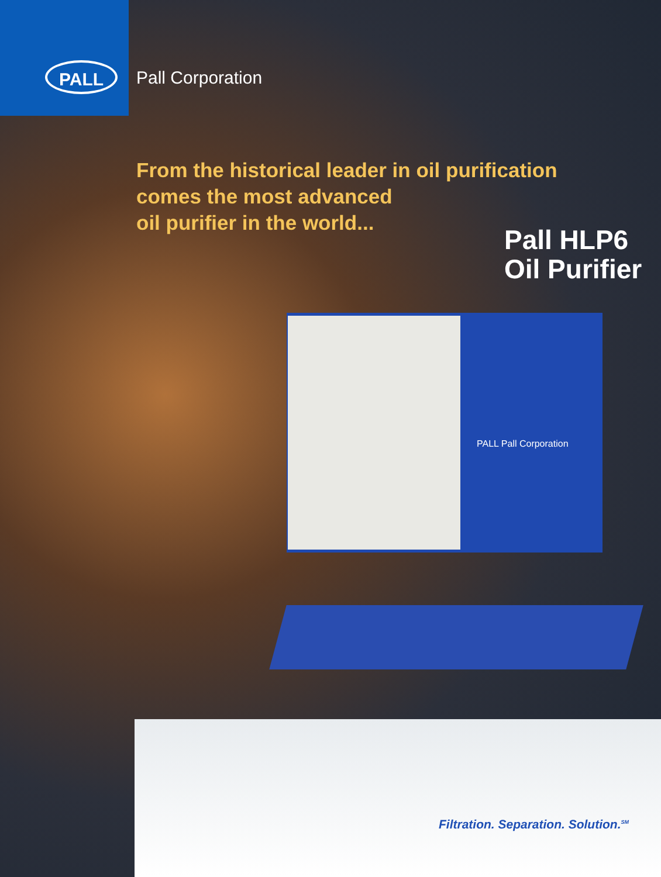PALL Pall Corporation
From the historical leader in oil purification
comes the most advanced
oil purifier in the world...
Pall HLP6
Oil Purifier
PALL Pall Corporation
Filtration. Separation. Solution.<sup>SM</sup>